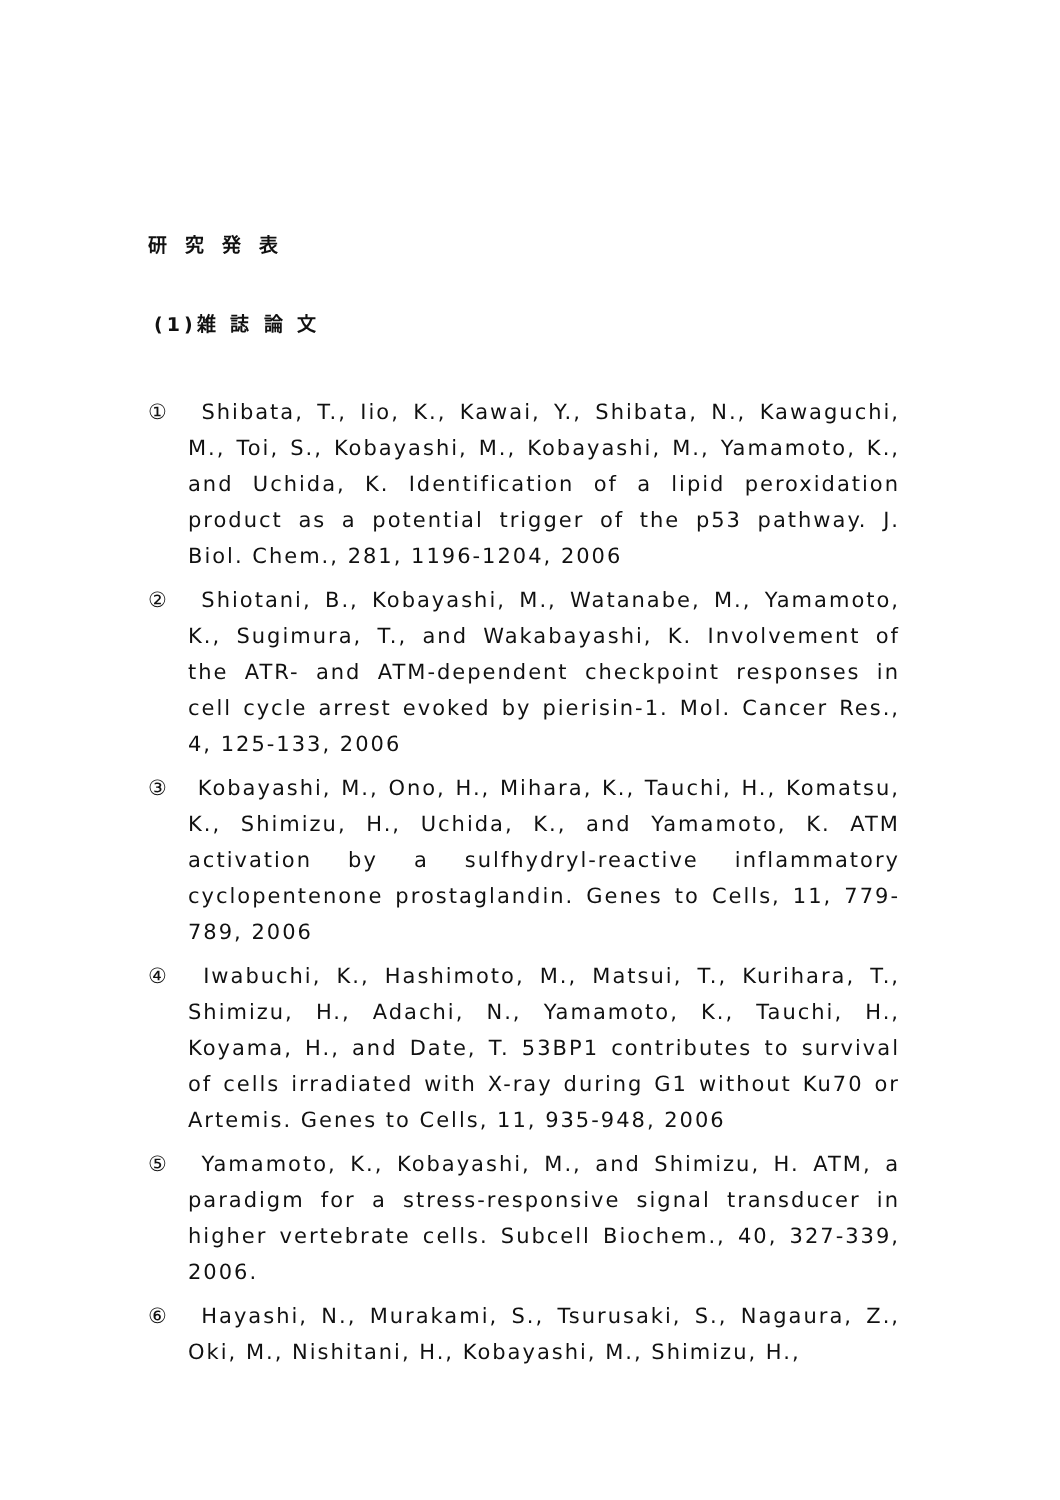研究発表
(1)雑 誌 論 文
① Shibata, T., Iio, K., Kawai, Y., Shibata, N., Kawaguchi, M., Toi, S., Kobayashi, M., Kobayashi, M., Yamamoto, K., and Uchida, K. Identification of a lipid peroxidation product as a potential trigger of the p53 pathway. J. Biol. Chem., 281, 1196-1204, 2006
② Shiotani, B., Kobayashi, M., Watanabe, M., Yamamoto, K., Sugimura, T., and Wakabayashi, K. Involvement of the ATR- and ATM-dependent checkpoint responses in cell cycle arrest evoked by pierisin-1. Mol. Cancer Res., 4, 125-133, 2006
③ Kobayashi, M., Ono, H., Mihara, K., Tauchi, H., Komatsu, K., Shimizu, H., Uchida, K., and Yamamoto, K. ATM activation by a sulfhydryl-reactive inflammatory cyclopentenone prostaglandin. Genes to Cells, 11, 779-789, 2006
④ Iwabuchi, K., Hashimoto, M., Matsui, T., Kurihara, T., Shimizu, H., Adachi, N., Yamamoto, K., Tauchi, H., Koyama, H., and Date, T. 53BP1 contributes to survival of cells irradiated with X-ray during G1 without Ku70 or Artemis. Genes to Cells, 11, 935-948, 2006
⑤ Yamamoto, K., Kobayashi, M., and Shimizu, H. ATM, a paradigm for a stress-responsive signal transducer in higher vertebrate cells. Subcell Biochem., 40, 327-339, 2006.
⑥ Hayashi, N., Murakami, S., Tsurusaki, S., Nagaura, Z., Oki, M., Nishitani, H., Kobayashi, M., Shimizu, H.,